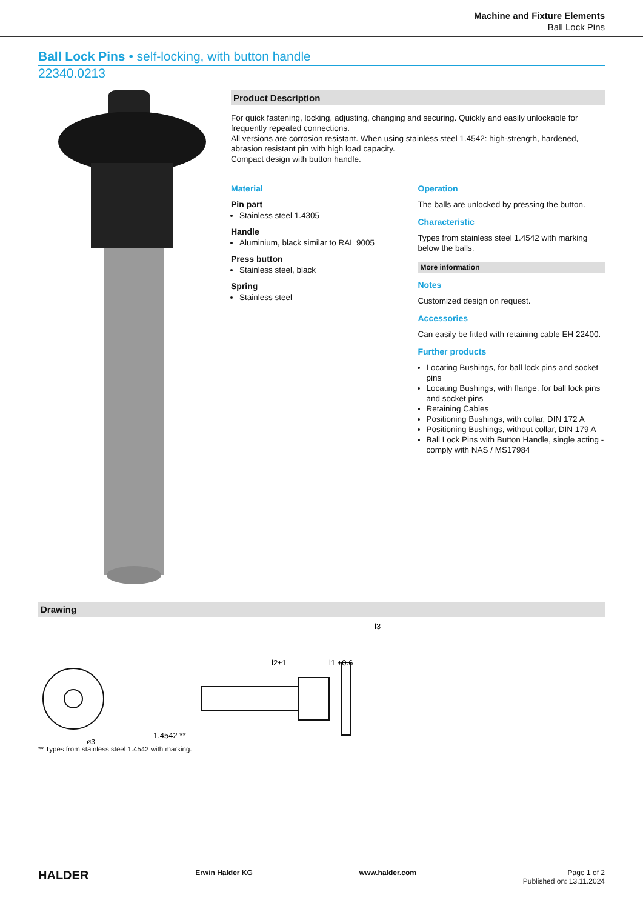Machine and Fixture Elements
Ball Lock Pins
Ball Lock Pins • self-locking, with button handle
22340.0213
Product Description
For quick fastening, locking, adjusting, changing and securing. Quickly and easily unlockable for frequently repeated connections.
All versions are corrosion resistant. When using stainless steel 1.4542: high-strength, hardened, abrasion resistant pin with high load capacity.
Compact design with button handle.
Material
Pin part
Stainless steel 1.4305
Handle
Aluminium, black similar to RAL 9005
Press button
Stainless steel, black
Spring
Stainless steel
Operation
The balls are unlocked by pressing the button.
Characteristic
Types from stainless steel 1.4542 with marking below the balls.
More information
Notes
Customized design on request.
Accessories
Can easily be fitted with retaining cable EH 22400.
Further products
Locating Bushings, for ball lock pins and socket pins
Locating Bushings, with flange, for ball lock pins and socket pins
Retaining Cables
Positioning Bushings, with collar, DIN 172 A
Positioning Bushings, without collar, DIN 179 A
Ball Lock Pins with Button Handle, single acting - comply with NAS / MS17984
Drawing
1.4542 **
ø3
l3
l1 +0.6
l2±1
** Types from stainless steel 1.4542 with marking.
HALDER Erwin Halder KG www.halder.com Page 1 of 2
Published on: 13.11.2024